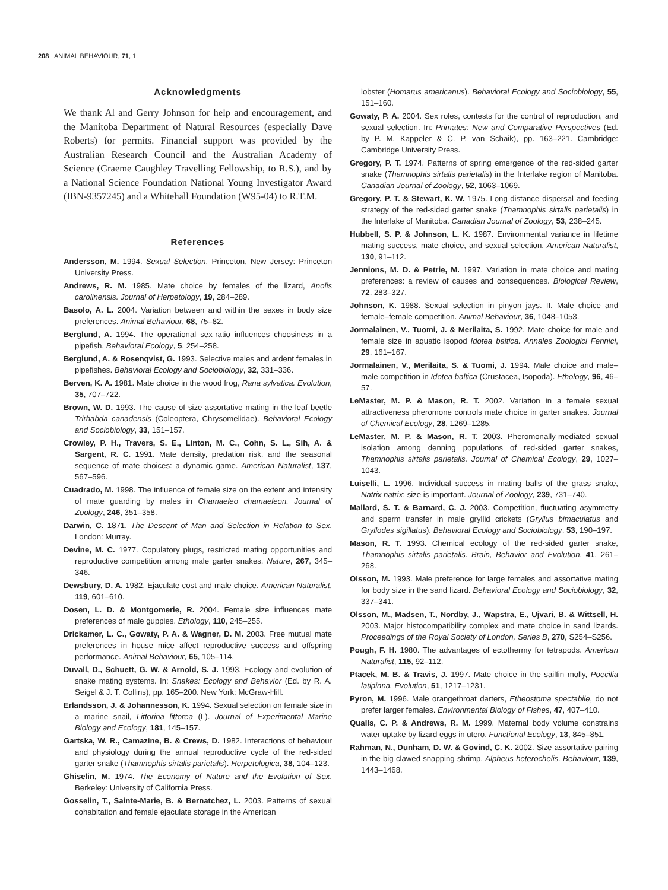208 ANIMAL BEHAVIOUR, 71, 1
Acknowledgments
We thank Al and Gerry Johnson for help and encouragement, and the Manitoba Department of Natural Resources (especially Dave Roberts) for permits. Financial support was provided by the Australian Research Council and the Australian Academy of Science (Graeme Caughley Travelling Fellowship, to R.S.), and by a National Science Foundation National Young Investigator Award (IBN-9357245) and a Whitehall Foundation (W95-04) to R.T.M.
References
Andersson, M. 1994. Sexual Selection. Princeton, New Jersey: Princeton University Press.
Andrews, R. M. 1985. Mate choice by females of the lizard, Anolis carolinensis. Journal of Herpetology, 19, 284–289.
Basolo, A. L. 2004. Variation between and within the sexes in body size preferences. Animal Behaviour, 68, 75–82.
Berglund, A. 1994. The operational sex-ratio influences choosiness in a pipefish. Behavioral Ecology, 5, 254–258.
Berglund, A. & Rosenqvist, G. 1993. Selective males and ardent females in pipefishes. Behavioral Ecology and Sociobiology, 32, 331–336.
Berven, K. A. 1981. Mate choice in the wood frog, Rana sylvatica. Evolution, 35, 707–722.
Brown, W. D. 1993. The cause of size-assortative mating in the leaf beetle Trirhabda canadensis (Coleoptera, Chrysomelidae). Behavioral Ecology and Sociobiology, 33, 151–157.
Crowley, P. H., Travers, S. E., Linton, M. C., Cohn, S. L., Sih, A. & Sargent, R. C. 1991. Mate density, predation risk, and the seasonal sequence of mate choices: a dynamic game. American Naturalist, 137, 567–596.
Cuadrado, M. 1998. The influence of female size on the extent and intensity of mate guarding by males in Chamaeleo chamaeleon. Journal of Zoology, 246, 351–358.
Darwin, C. 1871. The Descent of Man and Selection in Relation to Sex. London: Murray.
Devine, M. C. 1977. Copulatory plugs, restricted mating opportunities and reproductive competition among male garter snakes. Nature, 267, 345–346.
Dewsbury, D. A. 1982. Ejaculate cost and male choice. American Naturalist, 119, 601–610.
Dosen, L. D. & Montgomerie, R. 2004. Female size influences mate preferences of male guppies. Ethology, 110, 245–255.
Drickamer, L. C., Gowaty, P. A. & Wagner, D. M. 2003. Free mutual mate preferences in house mice affect reproductive success and offspring performance. Animal Behaviour, 65, 105–114.
Duvall, D., Schuett, G. W. & Arnold, S. J. 1993. Ecology and evolution of snake mating systems. In: Snakes: Ecology and Behavior (Ed. by R. A. Seigel & J. T. Collins), pp. 165–200. New York: McGraw-Hill.
Erlandsson, J. & Johannesson, K. 1994. Sexual selection on female size in a marine snail, Littorina littorea (L). Journal of Experimental Marine Biology and Ecology, 181, 145–157.
Gartska, W. R., Camazine, B. & Crews, D. 1982. Interactions of behaviour and physiology during the annual reproductive cycle of the red-sided garter snake (Thamnophis sirtalis parietalis). Herpetologica, 38, 104–123.
Ghiselin, M. 1974. The Economy of Nature and the Evolution of Sex. Berkeley: University of California Press.
Gosselin, T., Sainte-Marie, B. & Bernatchez, L. 2003. Patterns of sexual cohabitation and female ejaculate storage in the American
lobster (Homarus americanus). Behavioral Ecology and Sociobiology, 55, 151–160.
Gowaty, P. A. 2004. Sex roles, contests for the control of reproduction, and sexual selection. In: Primates: New and Comparative Perspectives (Ed. by P. M. Kappeler & C. P. van Schaik), pp. 163–221. Cambridge: Cambridge University Press.
Gregory, P. T. 1974. Patterns of spring emergence of the red-sided garter snake (Thamnophis sirtalis parietalis) in the Interlake region of Manitoba. Canadian Journal of Zoology, 52, 1063–1069.
Gregory, P. T. & Stewart, K. W. 1975. Long-distance dispersal and feeding strategy of the red-sided garter snake (Thamnophis sirtalis parietalis) in the Interlake of Manitoba. Canadian Journal of Zoology, 53, 238–245.
Hubbell, S. P. & Johnson, L. K. 1987. Environmental variance in lifetime mating success, mate choice, and sexual selection. American Naturalist, 130, 91–112.
Jennions, M. D. & Petrie, M. 1997. Variation in mate choice and mating preferences: a review of causes and consequences. Biological Review, 72, 283–327.
Johnson, K. 1988. Sexual selection in pinyon jays. II. Male choice and female–female competition. Animal Behaviour, 36, 1048–1053.
Jormalainen, V., Tuomi, J. & Merilaita, S. 1992. Mate choice for male and female size in aquatic isopod Idotea baltica. Annales Zoologici Fennici, 29, 161–167.
Jormalainen, V., Merilaita, S. & Tuomi, J. 1994. Male choice and male–male competition in Idotea baltica (Crustacea, Isopoda). Ethology, 96, 46–57.
LeMaster, M. P. & Mason, R. T. 2002. Variation in a female sexual attractiveness pheromone controls mate choice in garter snakes. Journal of Chemical Ecology, 28, 1269–1285.
LeMaster, M. P. & Mason, R. T. 2003. Pheromonally-mediated sexual isolation among denning populations of red-sided garter snakes, Thamnophis sirtalis parietalis. Journal of Chemical Ecology, 29, 1027–1043.
Luiselli, L. 1996. Individual success in mating balls of the grass snake, Natrix natrix: size is important. Journal of Zoology, 239, 731–740.
Mallard, S. T. & Barnard, C. J. 2003. Competition, fluctuating asymmetry and sperm transfer in male gryllid crickets (Gryllus bimaculatus and Gryllodes sigillatus). Behavioral Ecology and Sociobiology, 53, 190–197.
Mason, R. T. 1993. Chemical ecology of the red-sided garter snake, Thamnophis sirtalis parietalis. Brain, Behavior and Evolution, 41, 261–268.
Olsson, M. 1993. Male preference for large females and assortative mating for body size in the sand lizard. Behavioral Ecology and Sociobiology, 32, 337–341.
Olsson, M., Madsen, T., Nordby, J., Wapstra, E., Ujvari, B. & Wittsell, H. 2003. Major histocompatibility complex and mate choice in sand lizards. Proceedings of the Royal Society of London, Series B, 270, S254–S256.
Pough, F. H. 1980. The advantages of ectothermy for tetrapods. American Naturalist, 115, 92–112.
Ptacek, M. B. & Travis, J. 1997. Mate choice in the sailfin molly, Poecilia latipinna. Evolution, 51, 1217–1231.
Pyron, M. 1996. Male orangethroat darters, Etheostoma spectabile, do not prefer larger females. Environmental Biology of Fishes, 47, 407–410.
Qualls, C. P. & Andrews, R. M. 1999. Maternal body volume constrains water uptake by lizard eggs in utero. Functional Ecology, 13, 845–851.
Rahman, N., Dunham, D. W. & Govind, C. K. 2002. Size-assortative pairing in the big-clawed snapping shrimp, Alpheus heterochelis. Behaviour, 139, 1443–1468.